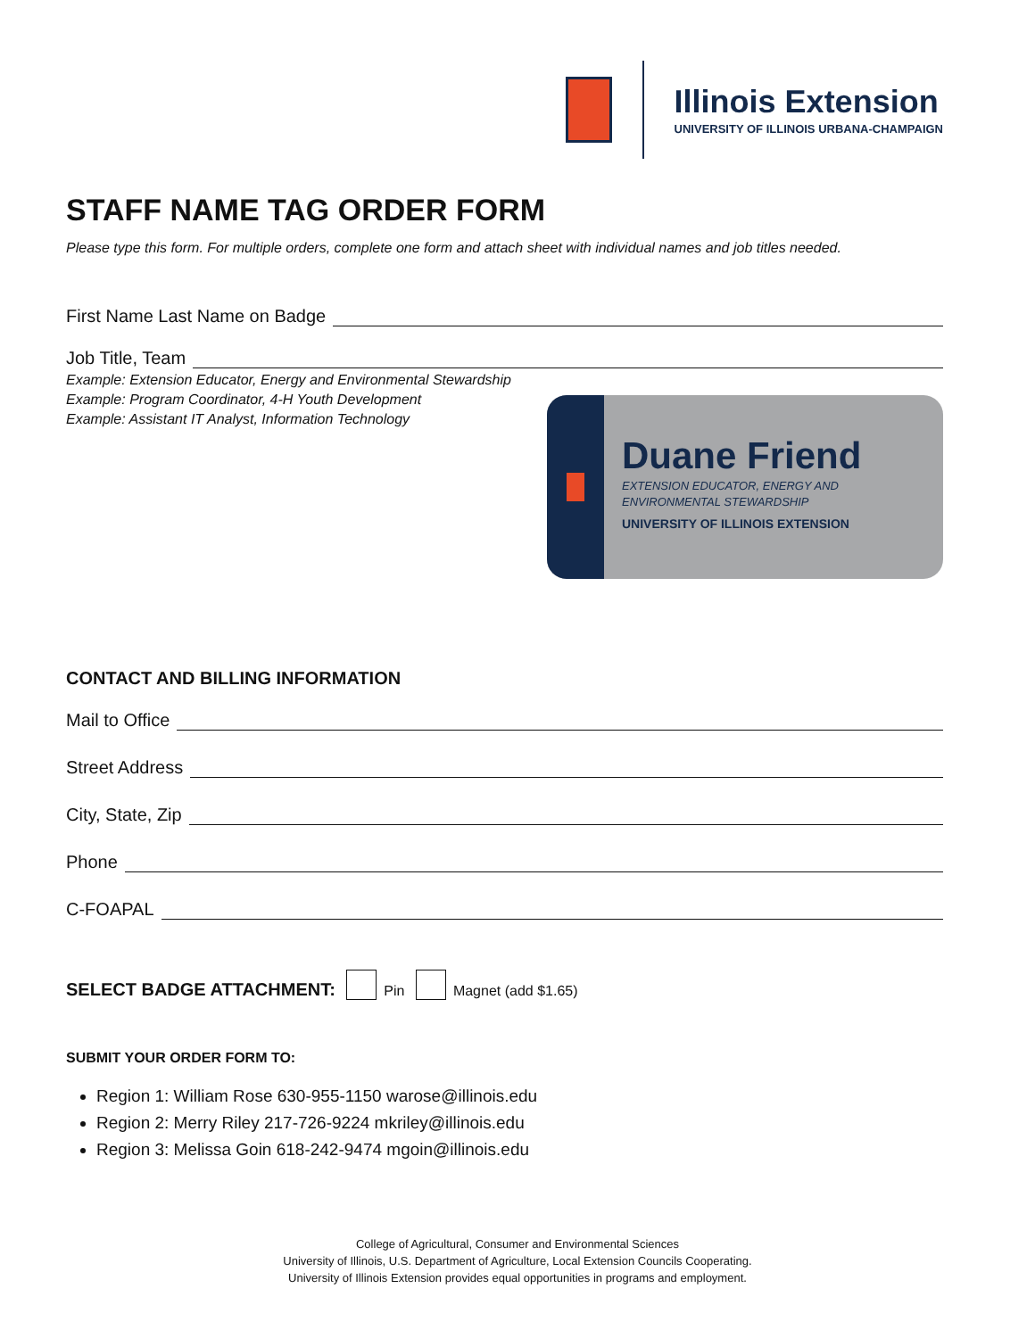Illinois Extension
UNIVERSITY OF ILLINOIS URBANA-CHAMPAIGN
STAFF NAME TAG ORDER FORM
Please type this form. For multiple orders, complete one form and attach sheet with individual names and job titles needed.
First Name Last Name on Badge
Job Title, Team
Example: Extension Educator, Energy and Environmental Stewardship
Example: Program Coordinator, 4-H Youth Development
Example: Assistant IT Analyst, Information Technology
Duane Friend
EXTENSION EDUCATOR, ENERGY AND
ENVIRONMENTAL STEWARDSHIP
UNIVERSITY OF ILLINOIS EXTENSION
CONTACT AND BILLING INFORMATION
Mail to Office
Street Address
City, State, Zip
Phone
C-FOAPAL
SELECT BADGE ATTACHMENT: Pin Magnet (add $1.65)
SUBMIT YOUR ORDER FORM TO:
Region 1: William Rose 630-955-1150 warose@illinois.edu
Region 2: Merry Riley 217-726-9224 mkriley@illinois.edu
Region 3: Melissa Goin 618-242-9474 mgoin@illinois.edu
College of Agricultural, Consumer and Environmental Sciences
University of Illinois, U.S. Department of Agriculture, Local Extension Councils Cooperating.
University of Illinois Extension provides equal opportunities in programs and employment.